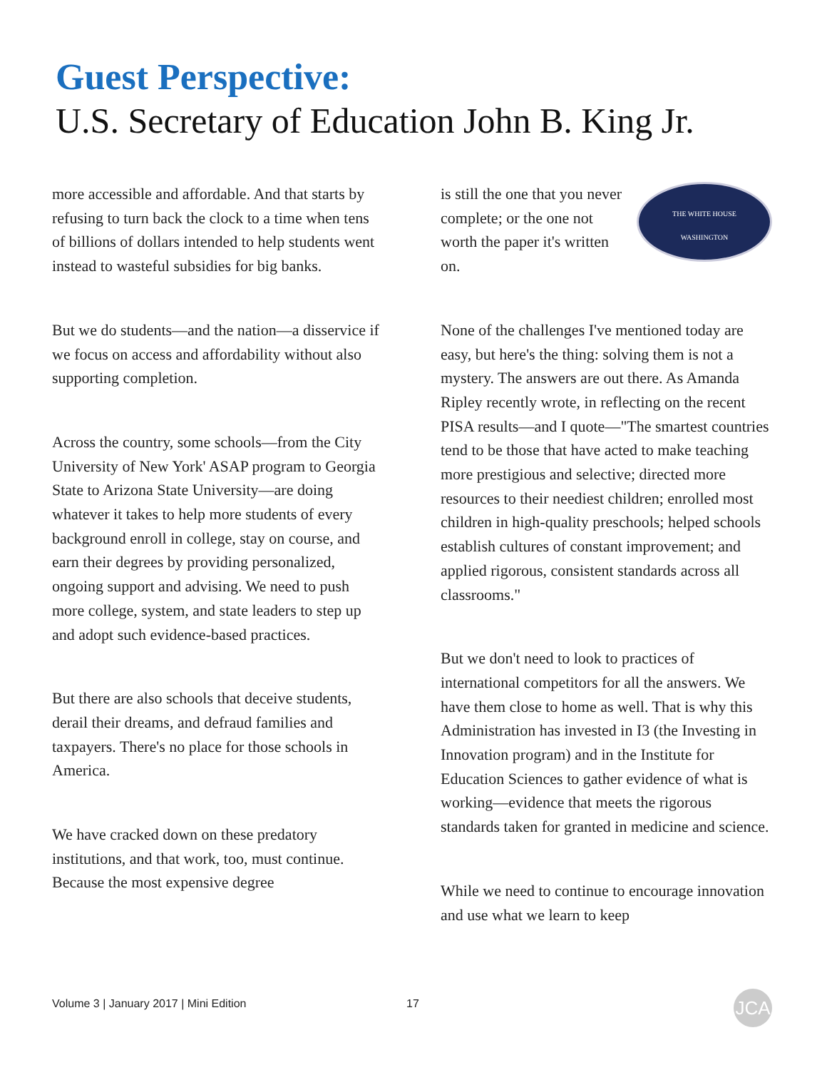Guest Perspective:
U.S. Secretary of Education John B. King Jr.
more accessible and affordable. And that starts by refusing to turn back the clock to a time when tens of billions of dollars intended to help students went instead to wasteful subsidies for big banks.
But we do students—and the nation—a disservice if we focus on access and affordability without also supporting completion.
Across the country, some schools—from the City University of New York' ASAP program to Georgia State to Arizona State University—are doing whatever it takes to help more students of every background enroll in college, stay on course, and earn their degrees by providing personalized, ongoing support and advising. We need to push more college, system, and state leaders to step up and adopt such evidence-based practices.
But there are also schools that deceive students, derail their dreams, and defraud families and taxpayers. There's no place for those schools in America.
We have cracked down on these predatory institutions, and that work, too, must continue. Because the most expensive degree
THE WHITE HOUSE
WASHINGTON
is still the one that you never complete; or the one not worth the paper it's written on.
None of the challenges I've mentioned today are easy, but here's the thing: solving them is not a mystery. The answers are out there. As Amanda Ripley recently wrote, in reflecting on the recent PISA results—and I quote—"The smartest countries tend to be those that have acted to make teaching more prestigious and selective; directed more resources to their neediest children; enrolled most children in high-quality preschools; helped schools establish cultures of constant improvement; and applied rigorous, consistent standards across all classrooms."
But we don't need to look to practices of international competitors for all the answers. We have them close to home as well. That is why this Administration has invested in I3 (the Investing in Innovation program) and in the Institute for Education Sciences to gather evidence of what is working—evidence that meets the rigorous standards taken for granted in medicine and science.
While we need to continue to encourage innovation and use what we learn to keep
Volume 3 | January 2017 | Mini Edition 17 JCA